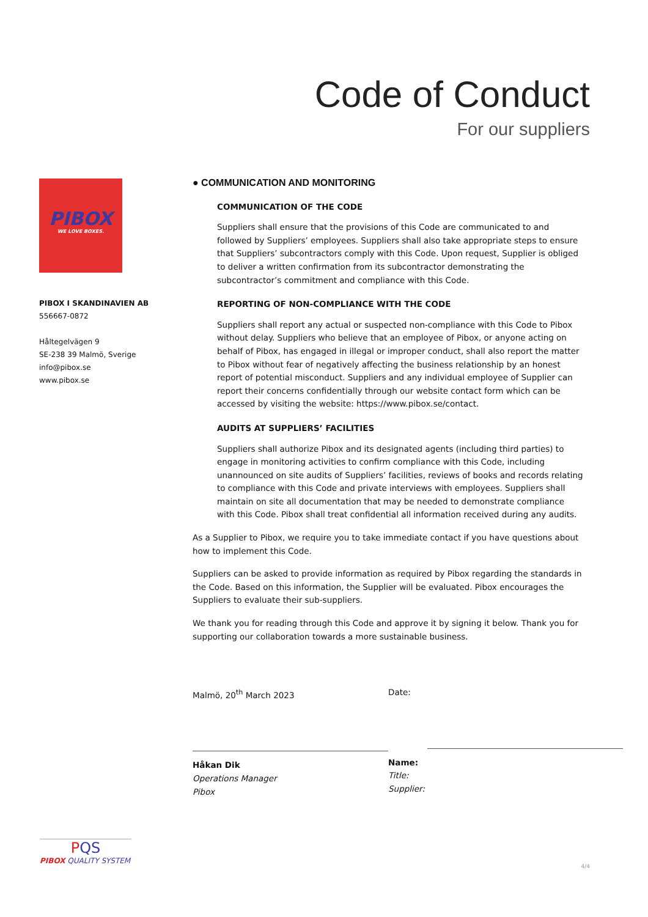Code of Conduct
For our suppliers
PIBOX
WE LOVE BOXES.
PIBOX I SKANDINAVIEN AB
556667-0872
Håltegelvägen 9
SE-238 39 Malmö, Sverige
info@pibox.se
www.pibox.se
● COMMUNICATION AND MONITORING
COMMUNICATION OF THE CODE
Suppliers shall ensure that the provisions of this Code are communicated to and followed by Suppliers’ employees. Suppliers shall also take appropriate steps to ensure that Suppliers’ subcontractors comply with this Code. Upon request, Supplier is obliged to deliver a written confirmation from its subcontractor demonstrating the subcontractor’s commitment and compliance with this Code.
REPORTING OF NON-COMPLIANCE WITH THE CODE
Suppliers shall report any actual or suspected non-compliance with this Code to Pibox without delay. Suppliers who believe that an employee of Pibox, or anyone acting on behalf of Pibox, has engaged in illegal or improper conduct, shall also report the matter to Pibox without fear of negatively affecting the business relationship by an honest report of potential misconduct. Suppliers and any individual employee of Supplier can report their concerns confidentially through our website contact form which can be accessed by visiting the website: https://www.pibox.se/contact.
AUDITS AT SUPPLIERS’ FACILITIES
Suppliers shall authorize Pibox and its designated agents (including third parties) to engage in monitoring activities to confirm compliance with this Code, including unannounced on site audits of Suppliers’ facilities, reviews of books and records relating to compliance with this Code and private interviews with employees. Suppliers shall maintain on site all documentation that may be needed to demonstrate compliance with this Code. Pibox shall treat confidential all information received during any audits.
As a Supplier to Pibox, we require you to take immediate contact if you have questions about how to implement this Code.
Suppliers can be asked to provide information as required by Pibox regarding the standards in the Code. Based on this information, the Supplier will be evaluated. Pibox encourages the Suppliers to evaluate their sub-suppliers.
We thank you for reading through this Code and approve it by signing it below. Thank you for supporting our collaboration towards a more sustainable business.
Malmö, 20<sup>th</sup> March 2023
Håkan Dik
Operations Manager
Pibox
Date:
Name:
Title:
Supplier:
PQS
PIBOX QUALITY SYSTEM
4/4